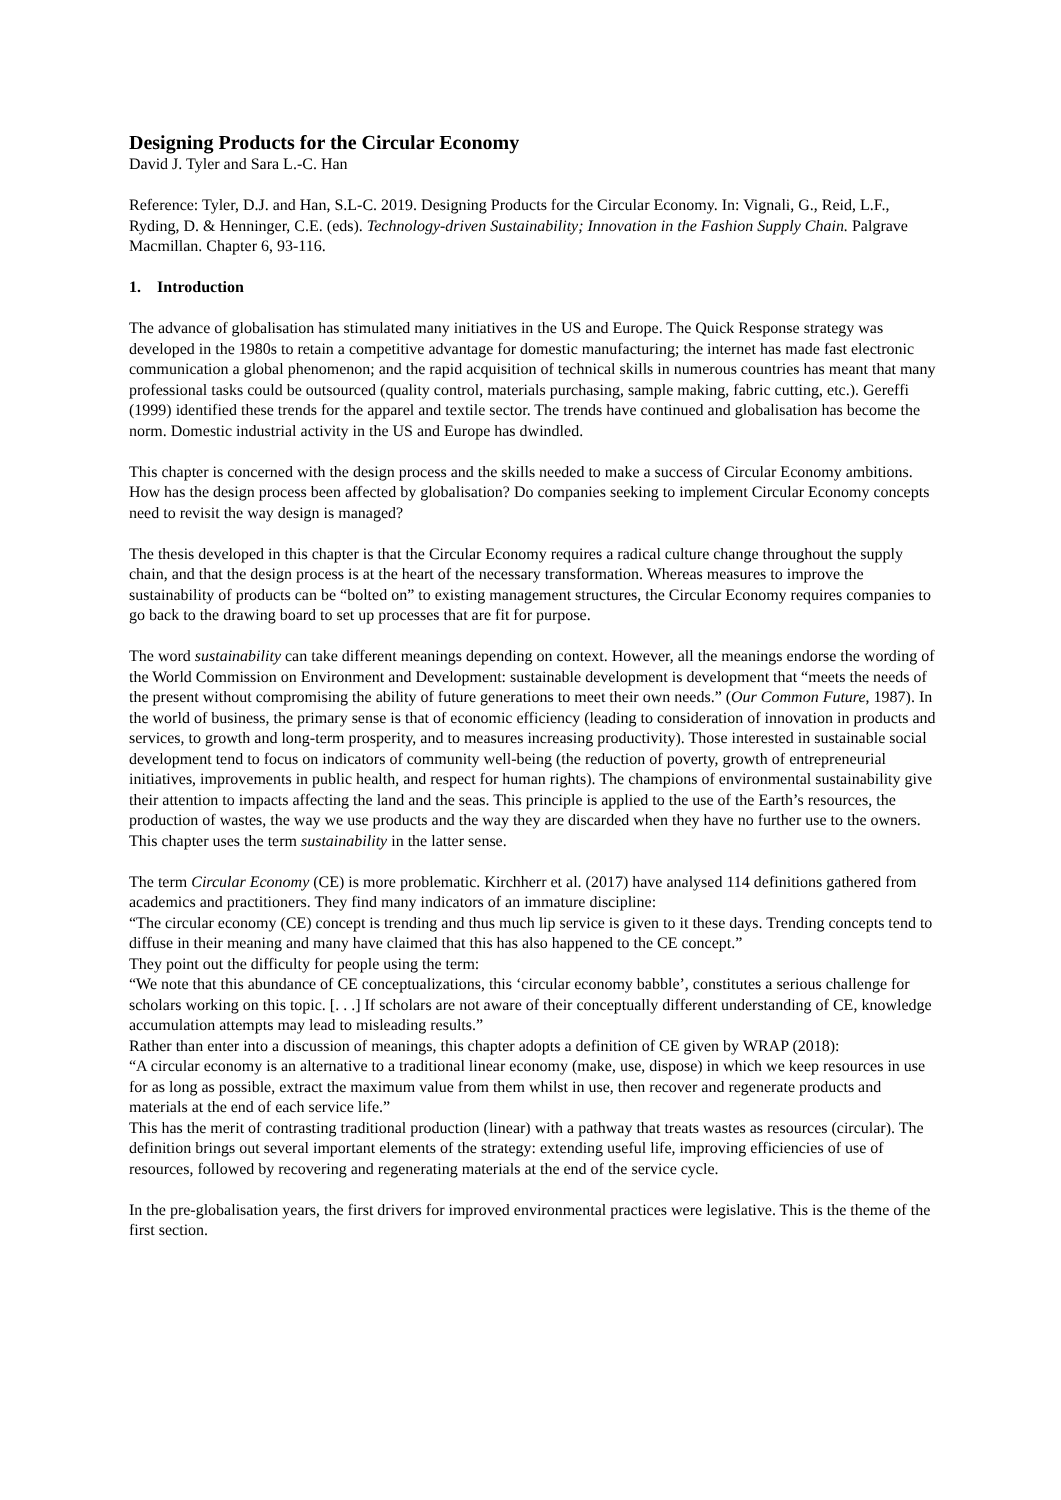Designing Products for the Circular Economy
David J. Tyler and Sara L.-C. Han
Reference: Tyler, D.J. and Han, S.L-C. 2019. Designing Products for the Circular Economy. In: Vignali, G., Reid, L.F., Ryding, D. & Henninger, C.E. (eds). Technology-driven Sustainability; Innovation in the Fashion Supply Chain. Palgrave Macmillan. Chapter 6, 93-116.
1. Introduction
The advance of globalisation has stimulated many initiatives in the US and Europe. The Quick Response strategy was developed in the 1980s to retain a competitive advantage for domestic manufacturing; the internet has made fast electronic communication a global phenomenon; and the rapid acquisition of technical skills in numerous countries has meant that many professional tasks could be outsourced (quality control, materials purchasing, sample making, fabric cutting, etc.). Gereffi (1999) identified these trends for the apparel and textile sector. The trends have continued and globalisation has become the norm. Domestic industrial activity in the US and Europe has dwindled.
This chapter is concerned with the design process and the skills needed to make a success of Circular Economy ambitions. How has the design process been affected by globalisation? Do companies seeking to implement Circular Economy concepts need to revisit the way design is managed?
The thesis developed in this chapter is that the Circular Economy requires a radical culture change throughout the supply chain, and that the design process is at the heart of the necessary transformation. Whereas measures to improve the sustainability of products can be “bolted on” to existing management structures, the Circular Economy requires companies to go back to the drawing board to set up processes that are fit for purpose.
The word sustainability can take different meanings depending on context. However, all the meanings endorse the wording of the World Commission on Environment and Development: sustainable development is development that “meets the needs of the present without compromising the ability of future generations to meet their own needs.” (Our Common Future, 1987). In the world of business, the primary sense is that of economic efficiency (leading to consideration of innovation in products and services, to growth and long-term prosperity, and to measures increasing productivity). Those interested in sustainable social development tend to focus on indicators of community well-being (the reduction of poverty, growth of entrepreneurial initiatives, improvements in public health, and respect for human rights). The champions of environmental sustainability give their attention to impacts affecting the land and the seas. This principle is applied to the use of the Earth’s resources, the production of wastes, the way we use products and the way they are discarded when they have no further use to the owners. This chapter uses the term sustainability in the latter sense.
The term Circular Economy (CE) is more problematic. Kirchherr et al. (2017) have analysed 114 definitions gathered from academics and practitioners. They find many indicators of an immature discipline:
“The circular economy (CE) concept is trending and thus much lip service is given to it these days. Trending concepts tend to diffuse in their meaning and many have claimed that this has also happened to the CE concept.”
They point out the difficulty for people using the term:
“We note that this abundance of CE conceptualizations, this ‘circular economy babble’, constitutes a serious challenge for scholars working on this topic. [. . .] If scholars are not aware of their conceptually different understanding of CE, knowledge accumulation attempts may lead to misleading results.”
Rather than enter into a discussion of meanings, this chapter adopts a definition of CE given by WRAP (2018):
“A circular economy is an alternative to a traditional linear economy (make, use, dispose) in which we keep resources in use for as long as possible, extract the maximum value from them whilst in use, then recover and regenerate products and materials at the end of each service life.”
This has the merit of contrasting traditional production (linear) with a pathway that treats wastes as resources (circular). The definition brings out several important elements of the strategy: extending useful life, improving efficiencies of use of resources, followed by recovering and regenerating materials at the end of the service cycle.
In the pre-globalisation years, the first drivers for improved environmental practices were legislative. This is the theme of the first section.